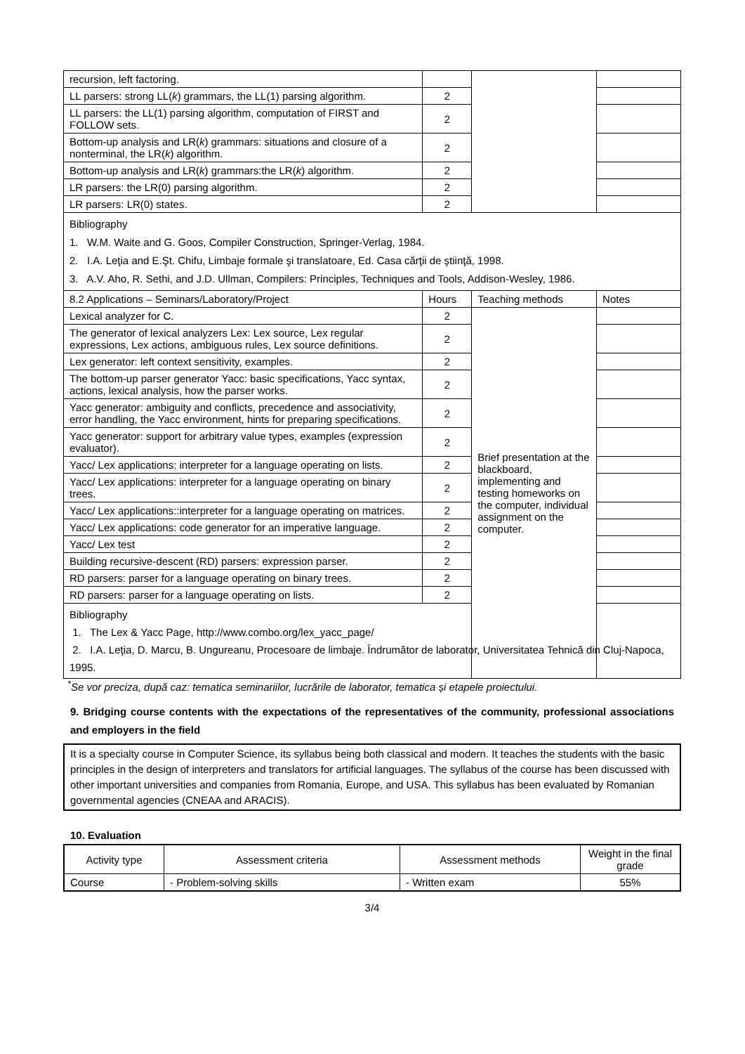| recursion, left factoring. | | | |
| LL parsers: strong LL( k ) grammars, the LL(1) parsing algorithm. | 2 | | |
| LL parsers: the LL(1) parsing algorithm, computation of FIRST and FOLLOW sets. | 2 | | |
| Bottom-up analysis and LR( k ) grammars: situations and closure of a nonterminal, the LR( k ) algorithm. | 2 | | |
| Bottom-up analysis and LR( k ) grammars:the LR( k ) algorithm. | 2 | | |
| LR parsers: the LR(0) parsing algorithm. | 2 | | |
| LR parsers: LR(0) states. | 2 | | |
| Bibliography 1. W.M. Waite and G. Goos, Compiler Construction, Springer-Verlag, 1984. 2. I.A. Leţia and E.Şt. Chifu, Limbaje formale şi translatoare, Ed. Casa cărţii de ştiinţă, 1998. 3. A.V. Aho, R. Sethi, and J.D. Ullman, Compilers: Principles, Techniques and Tools, Addison-Wesley, 1986. | | | |
| 8.2 Applications – Seminars/Laboratory/Project | Hours | Teaching methods | Notes |
| Lexical analyzer for C. | 2 | Brief presentation at the blackboard, implementing and testing homeworks on the computer, individual assignment on the computer. | |
| The generator of lexical analyzers Lex: Lex source, Lex regular expressions, Lex actions, ambiguous rules, Lex source definitions. | 2 | | |
| Lex generator: left context sensitivity, examples. | 2 | | |
| The bottom-up parser generator Yacc: basic specifications, Yacc syntax, actions, lexical analysis, how the parser works. | 2 | | |
| Yacc generator: ambiguity and conflicts, precedence and associativity, error handling, the Yacc environment, hints for preparing specifications. | 2 | | |
| Yacc generator: support for arbitrary value types, examples (expression evaluator). | 2 | | |
| Yacc/ Lex applications: interpreter for a language operating on lists. | 2 | | |
| Yacc/ Lex applications: interpreter for a language operating on binary trees. | 2 | | |
| Yacc/ Lex applications::interpreter for a language operating on matrices. | 2 | | |
| Yacc/ Lex applications: code generator for an imperative language. | 2 | | |
| Yacc/ Lex test | 2 | | |
| Building recursive-descent (RD) parsers: expression parser. | 2 | | |
| RD parsers: parser for a language operating on binary trees. | 2 | | |
| RD parsers: parser for a language operating on lists. | 2 | | |
| Bibliography 1. The Lex & Yacc Page, http://www.combo.org/lex_yacc_page/ 2. I.A. Leţia, D. Marcu, B. Ungureanu, Procesoare de limbaje. Îndrumător de laborator, Universitatea Tehnică din Cluj-Napoca, 1995. | | | |
<sup>*</sup> Se vor preciza, după caz: tematica seminariilor, lucrările de laborator, tematica și etapele proiectului.
9. Bridging course contents with the expectations of the representatives of the community, professional associations and employers in the field
It is a specialty course in Computer Science, its syllabus being both classical and modern. It teaches the students with the basic principles in the design of interpreters and translators for artificial languages. The syllabus of the course has been discussed with other important universities and companies from Romania, Europe, and USA. This syllabus has been evaluated by Romanian governmental agencies (CNEAA and ARACIS).
10. Evaluation
| Activity type | Assessment criteria | Assessment methods | Weight in the final grade |
| Course | - Problem-solving skills | - Written exam | 55% |
3/4